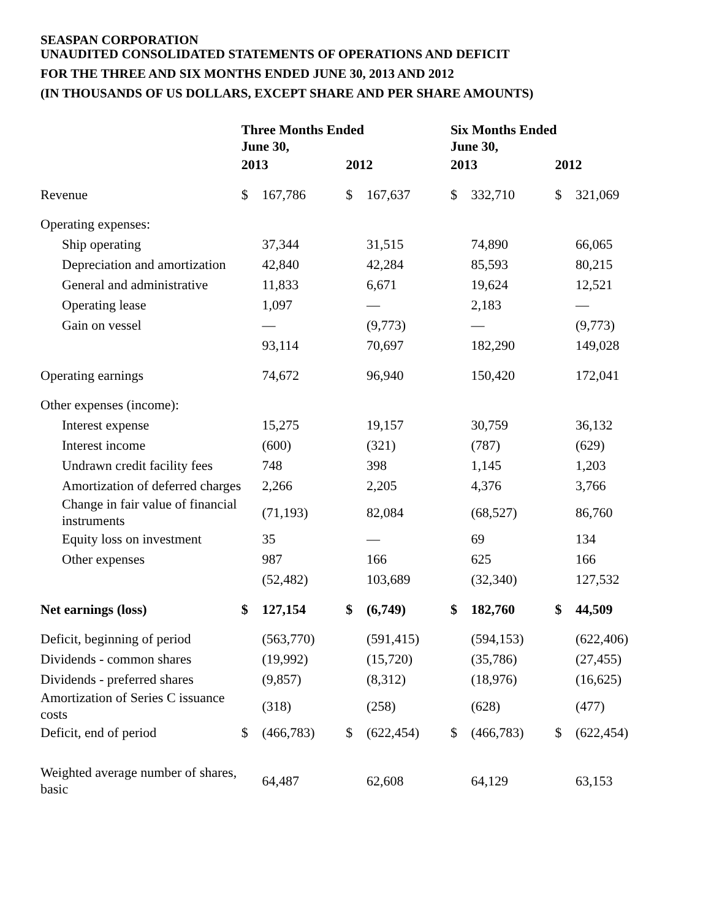SEASPAN CORPORATION
UNAUDITED CONSOLIDATED STATEMENTS OF OPERATIONS AND DEFICIT
FOR THE THREE AND SIX MONTHS ENDED JUNE 30, 2013 AND 2012
(IN THOUSANDS OF US DOLLARS, EXCEPT SHARE AND PER SHARE AMOUNTS)
| | Three Months Ended June 30, | | | | Six Months Ended June 30, | | | |
| --- | --- | --- | --- | --- | --- | --- | --- | --- |
| | 2013 | | 2012 | | 2013 | | 2012 | |
| Revenue | $ | 167,786 | $ | 167,637 | $ | 332,710 | $ | 321,069 |
| Operating expenses: | | | | | | | | |
| Ship operating | | 37,344 | | 31,515 | | 74,890 | | 66,065 |
| Depreciation and amortization | | 42,840 | | 42,284 | | 85,593 | | 80,215 |
| General and administrative | | 11,833 | | 6,671 | | 19,624 | | 12,521 |
| Operating lease | | 1,097 | | — | | 2,183 | | — |
| Gain on vessel | | — | | (9,773) | | — | | (9,773) |
| | | 93,114 | | 70,697 | | 182,290 | | 149,028 |
| Operating earnings | | 74,672 | | 96,940 | | 150,420 | | 172,041 |
| Other expenses (income): | | | | | | | | |
| Interest expense | | 15,275 | | 19,157 | | 30,759 | | 36,132 |
| Interest income | | (600) | | (321) | | (787) | | (629) |
| Undrawn credit facility fees | | 748 | | 398 | | 1,145 | | 1,203 |
| Amortization of deferred charges | | 2,266 | | 2,205 | | 4,376 | | 3,766 |
| Change in fair value of financial instruments | | (71,193) | | 82,084 | | (68,527) | | 86,760 |
| Equity loss on investment | | 35 | | — | | 69 | | 134 |
| Other expenses | | 987 | | 166 | | 625 | | 166 |
| | | (52,482) | | 103,689 | | (32,340) | | 127,532 |
| Net earnings (loss) | $ | 127,154 | $ | (6,749) | $ | 182,760 | $ | 44,509 |
| Deficit, beginning of period | | (563,770) | | (591,415) | | (594,153) | | (622,406) |
| Dividends - common shares | | (19,992) | | (15,720) | | (35,786) | | (27,455) |
| Dividends - preferred shares | | (9,857) | | (8,312) | | (18,976) | | (16,625) |
| Amortization of Series C issuance costs | | (318) | | (258) | | (628) | | (477) |
| Deficit, end of period | $ | (466,783) | $ | (622,454) | $ | (466,783) | $ | (622,454) |
| Weighted average number of shares, basic | | 64,487 | | 62,608 | | 64,129 | | 63,153 |